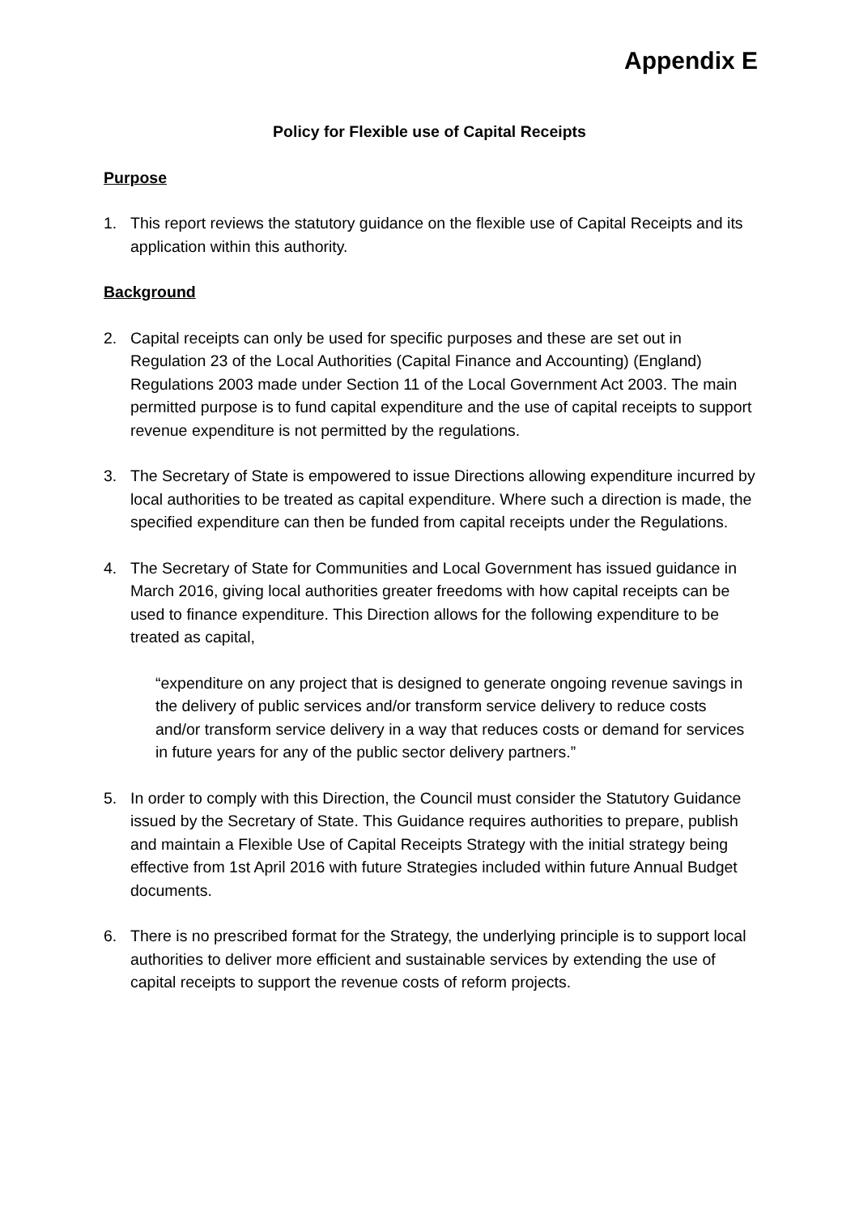Appendix E
Policy for Flexible use of Capital Receipts
Purpose
1. This report reviews the statutory guidance on the flexible use of Capital Receipts and its application within this authority.
Background
2. Capital receipts can only be used for specific purposes and these are set out in Regulation 23 of the Local Authorities (Capital Finance and Accounting) (England) Regulations 2003 made under Section 11 of the Local Government Act 2003. The main permitted purpose is to fund capital expenditure and the use of capital receipts to support revenue expenditure is not permitted by the regulations.
3. The Secretary of State is empowered to issue Directions allowing expenditure incurred by local authorities to be treated as capital expenditure. Where such a direction is made, the specified expenditure can then be funded from capital receipts under the Regulations.
4. The Secretary of State for Communities and Local Government has issued guidance in March 2016, giving local authorities greater freedoms with how capital receipts can be used to finance expenditure. This Direction allows for the following expenditure to be treated as capital,
“expenditure on any project that is designed to generate ongoing revenue savings in the delivery of public services and/or transform service delivery to reduce costs and/or transform service delivery in a way that reduces costs or demand for services in future years for any of the public sector delivery partners.”
5. In order to comply with this Direction, the Council must consider the Statutory Guidance issued by the Secretary of State. This Guidance requires authorities to prepare, publish and maintain a Flexible Use of Capital Receipts Strategy with the initial strategy being effective from 1st April 2016 with future Strategies included within future Annual Budget documents.
6. There is no prescribed format for the Strategy, the underlying principle is to support local authorities to deliver more efficient and sustainable services by extending the use of capital receipts to support the revenue costs of reform projects.